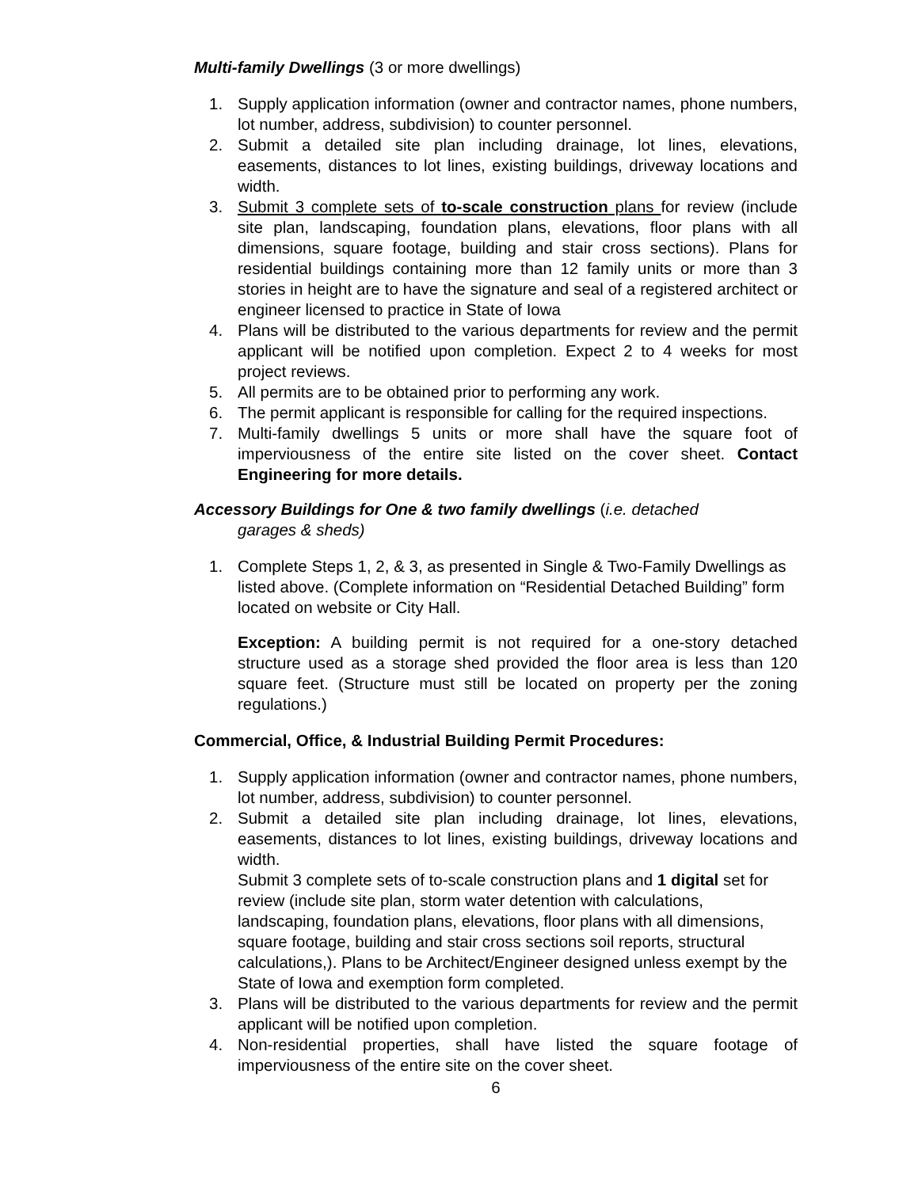Multi-family Dwellings (3 or more dwellings)
1. Supply application information (owner and contractor names, phone numbers, lot number, address, subdivision) to counter personnel.
2. Submit a detailed site plan including drainage, lot lines, elevations, easements, distances to lot lines, existing buildings, driveway locations and width.
3. Submit 3 complete sets of to-scale construction plans for review (include site plan, landscaping, foundation plans, elevations, floor plans with all dimensions, square footage, building and stair cross sections). Plans for residential buildings containing more than 12 family units or more than 3 stories in height are to have the signature and seal of a registered architect or engineer licensed to practice in State of Iowa
4. Plans will be distributed to the various departments for review and the permit applicant will be notified upon completion. Expect 2 to 4 weeks for most project reviews.
5. All permits are to be obtained prior to performing any work.
6. The permit applicant is responsible for calling for the required inspections.
7. Multi-family dwellings 5 units or more shall have the square foot of imperviousness of the entire site listed on the cover sheet. Contact Engineering for more details.
Accessory Buildings for One & two family dwellings (i.e. detached
garages & sheds)
1. Complete Steps 1, 2, & 3, as presented in Single & Two-Family Dwellings as listed above. (Complete information on “Residential Detached Building” form located on website or City Hall.
Exception: A building permit is not required for a one-story detached structure used as a storage shed provided the floor area is less than 120 square feet. (Structure must still be located on property per the zoning regulations.)
Commercial, Office, & Industrial Building Permit Procedures:
1. Supply application information (owner and contractor names, phone numbers, lot number, address, subdivision) to counter personnel.
2. Submit a detailed site plan including drainage, lot lines, elevations, easements, distances to lot lines, existing buildings, driveway locations and width.
Submit 3 complete sets of to-scale construction plans and 1 digital set for review (include site plan, storm water detention with calculations, landscaping, foundation plans, elevations, floor plans with all dimensions, square footage, building and stair cross sections soil reports, structural calculations,). Plans to be Architect/Engineer designed unless exempt by the State of Iowa and exemption form completed.
3. Plans will be distributed to the various departments for review and the permit applicant will be notified upon completion.
4. Non-residential properties, shall have listed the square footage of imperviousness of the entire site on the cover sheet.
6